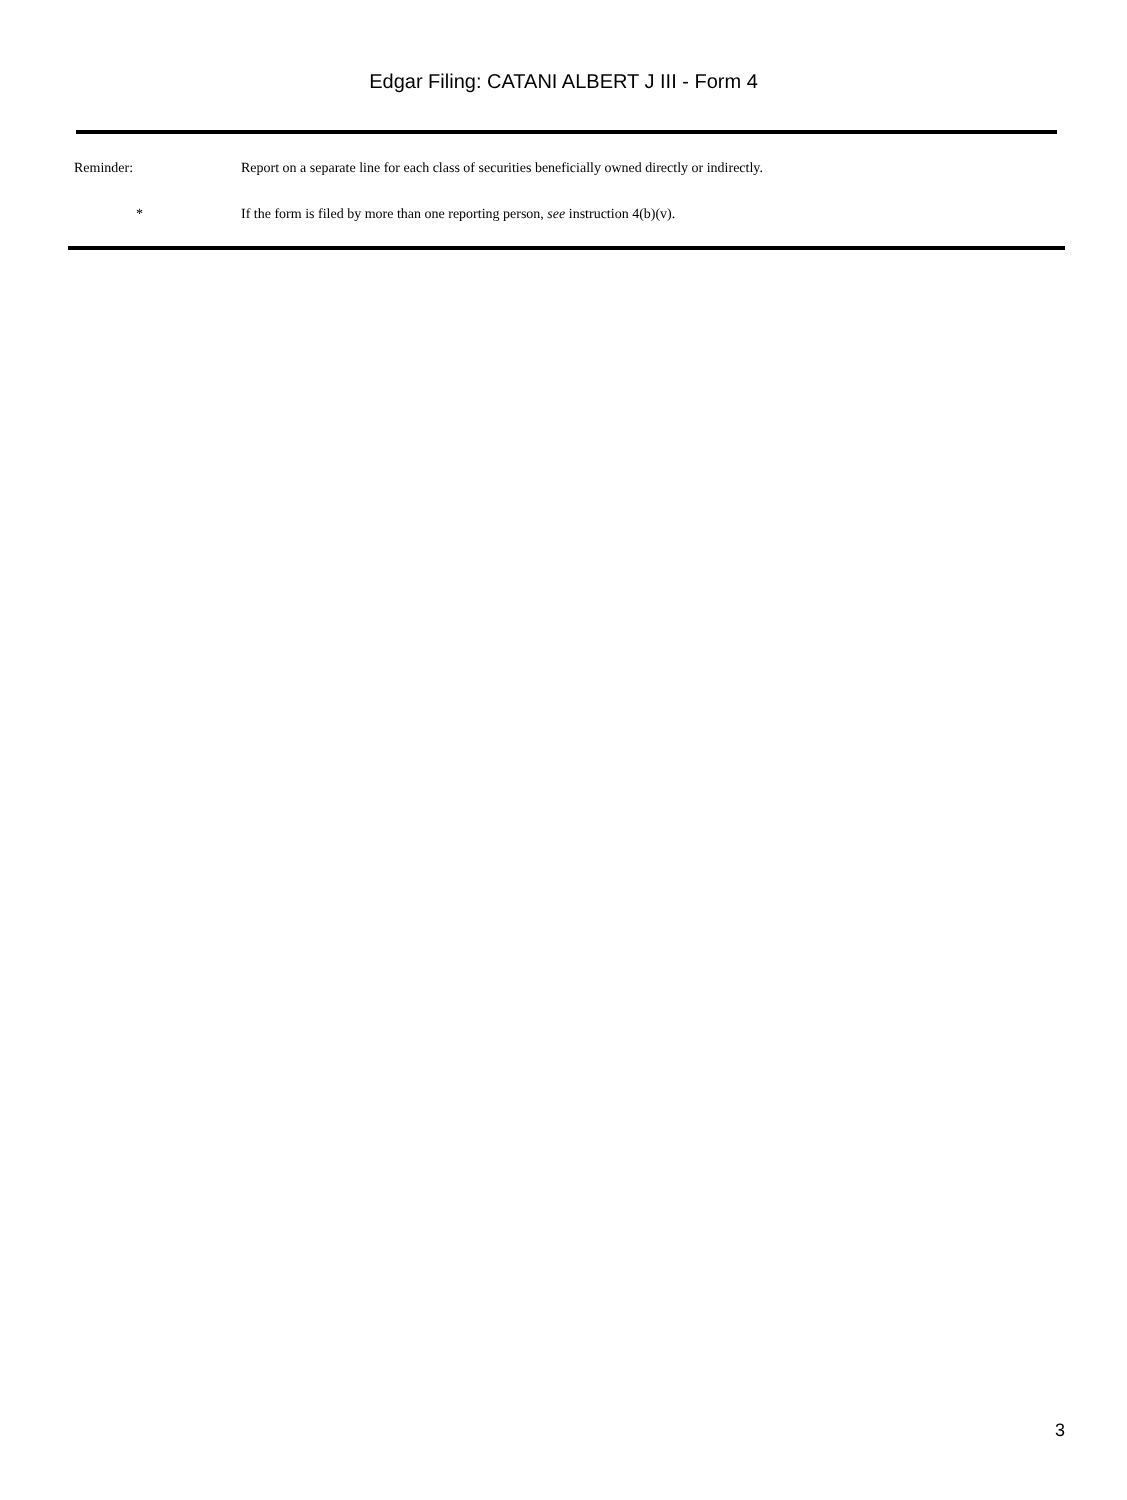Edgar Filing: CATANI ALBERT J III - Form 4
| Reminder: | Report on a separate line for each class of securities beneficially owned directly or indirectly. |
| * | If the form is filed by more than one reporting person, see instruction 4(b)(v). |
3